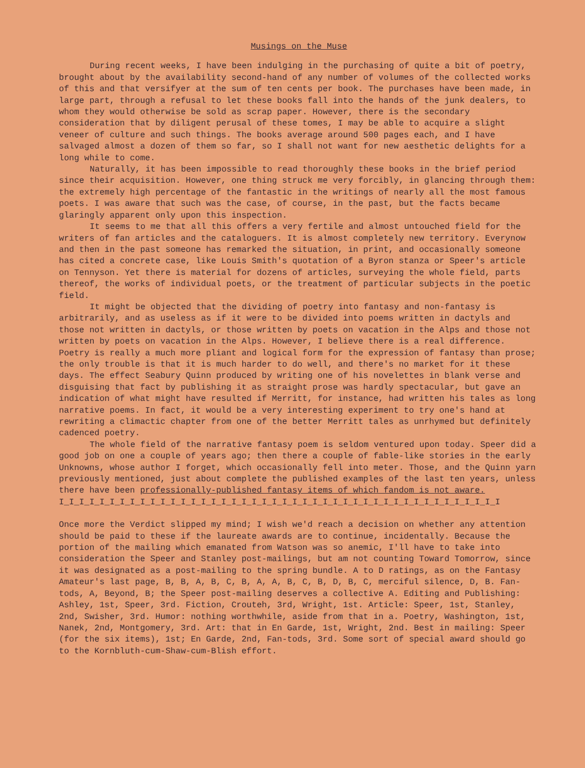Musings on the Muse
During recent weeks, I have been indulging in the purchasing of quite a bit of poetry, brought about by the availability second-hand of any number of volumes of the collected works of this and that versifyer at the sum of ten cents per book. The purchases have been made, in large part, through a refusal to let these books fall into the hands of the junk dealers, to whom they would otherwise be sold as scrap paper. However, there is the secondary consideration that by diligent perusal of these tomes, I may be able to acquire a slight veneer of culture and such things. The books average around 500 pages each, and I have salvaged almost a dozen of them so far, so I shall not want for new aesthetic delights for a long while to come.
Naturally, it has been impossible to read thoroughly these books in the brief period since their acquisition. However, one thing struck me very forcibly, in glancing through them: the extremely high percentage of the fantastic in the writings of nearly all the most famous poets. I was aware that such was the case, of course, in the past, but the facts became glaringly apparent only upon this inspection.
It seems to me that all this offers a very fertile and almost untouched field for the writers of fan articles and the cataloguers. It is almost completely new territory. Everynow and then in the past someone has remarked the situation, in print, and occasionally someone has cited a concrete case, like Louis Smith's quotation of a Byron stanza or Speer's article on Tennyson. Yet there is material for dozens of articles, surveying the whole field, parts thereof, the works of individual poets, or the treatment of particular subjects in the poetic field.
It might be objected that the dividing of poetry into fantasy and non-fantasy is arbitrarily, and as useless as if it were to be divided into poems written in dactyls and those not written in dactyls, or those written by poets on vacation in the Alps and those not written by poets on vacation in the Alps. However, I believe there is a real difference. Poetry is really a much more pliant and logical form for the expression of fantasy than prose; the only trouble is that it is much harder to do well, and there's no market for it these days. The effect Seabury Quinn produced by writing one of his novelettes in blank verse and disguising that fact by publishing it as straight prose was hardly spectacular, but gave an indication of what might have resulted if Merritt, for instance, had written his tales as long narrative poems. In fact, it would be a very interesting experiment to try one's hand at rewriting a climactic chapter from one of the better Merritt tales as unrhymed but definitely cadenced poetry.
The whole field of the narrative fantasy poem is seldom ventured upon today. Speer did a good job on one a couple of years ago; then there a couple of fable-like stories in the early Unknowns, whose author I forget, which occasionally fell into meter. Those, and the Quinn yarn previously mentioned, just about complete the published examples of the last ten years, unless there have been professionally-published fantasy items of which fandom is not aware.
I_I_I_I_I_I_I_I_I_I_I_I_I_I_I_I_I_I_I_I_I_I_I_I_I_I_I_I_I_I_I_I_I_I_I_I_I_I_I_I_I_I_I_I
Once more the Verdict slipped my mind; I wish we'd reach a decision on whether any attention should be paid to these if the laureate awards are to continue, incidentally. Because the portion of the mailing which emanated from Watson was so anemic, I'll have to take into consideration the Speer and Stanley post-mailings, but am not counting Toward Tomorrow, since it was designated as a post-mailing to the spring bundle. A to D ratings, as on the Fantasy Amateur's last page, B, B, A, B, C, B, A, A, B, C, B, D, B, C, merciful silence, D, B. Fan-tods, A, Beyond, B; the Speer post-mailing deserves a collective A. Editing and Publishing: Ashley, 1st, Speer, 3rd. Fiction, Crouteh, 3rd, Wright, 1st. Article: Speer, 1st, Stanley, 2nd, Swisher, 3rd. Humor: nothing worthwhile, aside from that in a. Poetry, Washington, 1st, Nanek, 2nd, Montgomery, 3rd. Art: that in En Garde, 1st, Wright, 2nd. Best in mailing: Speer (for the six items), 1st; En Garde, 2nd, Fan-tods, 3rd. Some sort of special award should go to the Kornbluth-cum-Shaw-cum-Blish effort.